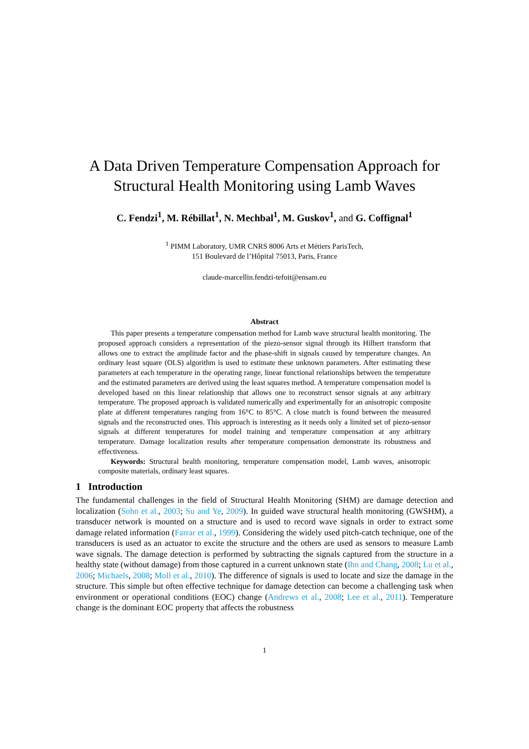A Data Driven Temperature Compensation Approach for
Structural Health Monitoring using Lamb Waves
C. Fendzi<sup>1</sup>, M. Rébillat<sup>1</sup>, N. Mechbal<sup>1</sup>, M. Guskov<sup>1</sup>, and G. Coffignal<sup>1</sup>
<sup>1</sup> PIMM Laboratory, UMR CNRS 8006 Arts et Métiers ParisTech,
151 Boulevard de l’Hôpital 75013, Paris, France
claude-marcellin.fendzi-tefoit@ensam.eu
Abstract
This paper presents a temperature compensation method for Lamb wave structural health monitoring. The proposed approach considers a representation of the piezo-sensor signal through its Hilbert transform that allows one to extract the amplitude factor and the phase-shift in signals caused by temperature changes. An ordinary least square (OLS) algorithm is used to estimate these unknown parameters. After estimating these parameters at each temperature in the operating range, linear functional relationships between the temperature and the estimated parameters are derived using the least squares method. A temperature compensation model is developed based on this linear relationship that allows one to reconstruct sensor signals at any arbitrary temperature. The proposed approach is validated numerically and experimentally for an anisotropic composite plate at different temperatures ranging from 16°C to 85°C. A close match is found between the measured signals and the reconstructed ones. This approach is interesting as it needs only a limited set of piezo-sensor signals at different temperatures for model training and temperature compensation at any arbitrary temperature. Damage localization results after temperature compensation demonstrate its robustness and effectiveness.
Keywords: Structural health monitoring, temperature compensation model, Lamb waves, anisotropic composite materials, ordinary least squares.
1 Introduction
The fundamental challenges in the field of Structural Health Monitoring (SHM) are damage detection and localization (Sohn et al., 2003; Su and Ye, 2009). In guided wave structural health monitoring (GWSHM), a transducer network is mounted on a structure and is used to record wave signals in order to extract some damage related information (Farrar et al., 1999). Considering the widely used pitch-catch technique, one of the transducers is used as an actuator to excite the structure and the others are used as sensors to measure Lamb wave signals. The damage detection is performed by subtracting the signals captured from the structure in a healthy state (without damage) from those captured in a current unknown state (Ihn and Chang, 2008; Lu et al., 2006; Michaels, 2008; Moll et al., 2010). The difference of signals is used to locate and size the damage in the structure. This simple but often effective technique for damage detection can become a challenging task when environment or operational conditions (EOC) change (Andrews et al., 2008; Lee et al., 2011). Temperature change is the dominant EOC property that affects the robustness
1